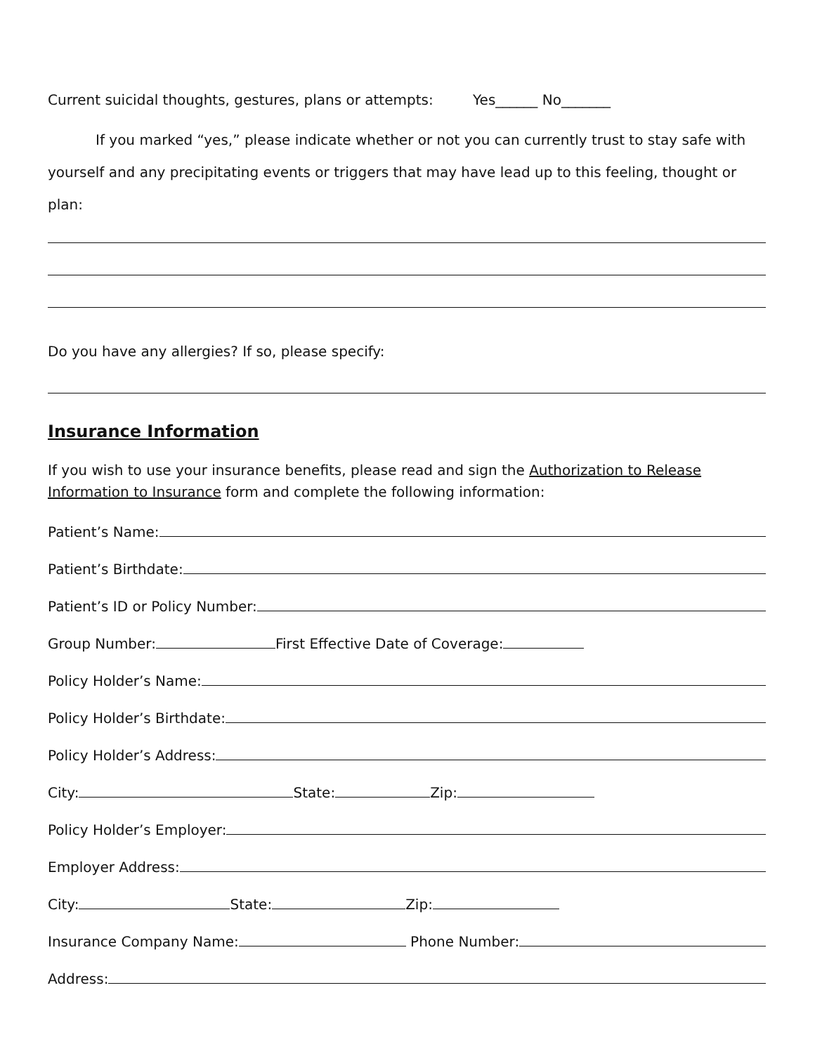Current suicidal thoughts, gestures, plans or attempts: Yes______ No_______
If you marked “yes,” please indicate whether or not you can currently trust to stay safe with yourself and any precipitating events or triggers that may have lead up to this feeling, thought or plan:
Do you have any allergies? If so, please specify:
Insurance Information
If you wish to use your insurance benefits, please read and sign the Authorization to Release Information to Insurance form and complete the following information:
Patient’s Name:
Patient’s Birthdate:
Patient’s ID or Policy Number:
Group Number: First Effective Date of Coverage:
Policy Holder’s Name:
Policy Holder’s Birthdate:
Policy Holder’s Address:
City: State: Zip:
Policy Holder’s Employer:
Employer Address:
City: State: Zip:
Insurance Company Name: Phone Number:
Address: